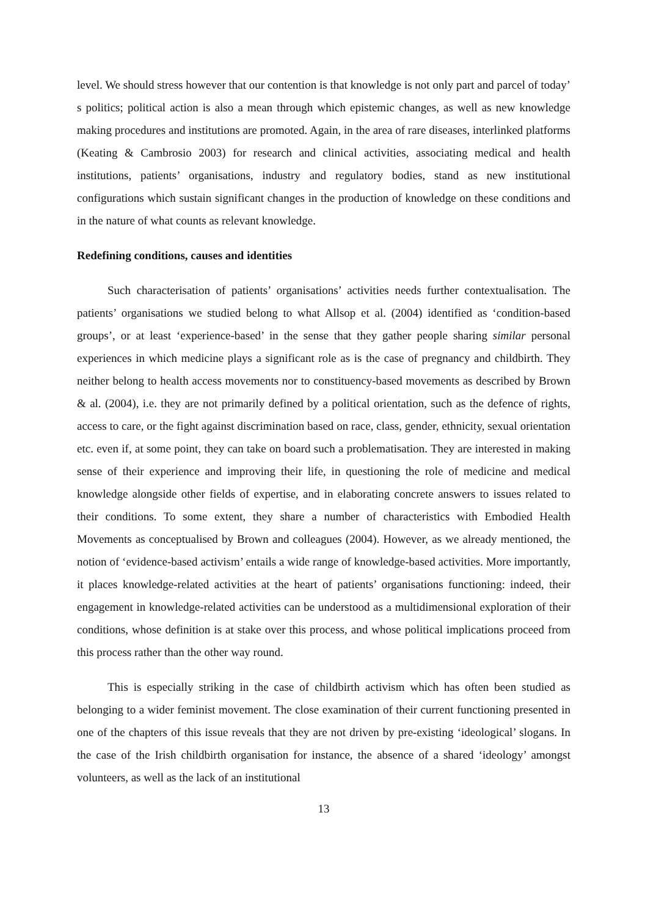level. We should stress however that our contention is that knowledge is not only part and parcel of today’ s politics; political action is also a mean through which epistemic changes, as well as new knowledge making procedures and institutions are promoted. Again, in the area of rare diseases, interlinked platforms (Keating & Cambrosio 2003) for research and clinical activities, associating medical and health institutions, patients’ organisations, industry and regulatory bodies, stand as new institutional configurations which sustain significant changes in the production of knowledge on these conditions and in the nature of what counts as relevant knowledge.
Redefining conditions, causes and identities
Such characterisation of patients’ organisations’ activities needs further contextualisation. The patients’ organisations we studied belong to what Allsop et al. (2004) identified as ‘condition-based groups’, or at least ‘experience-based’ in the sense that they gather people sharing similar personal experiences in which medicine plays a significant role as is the case of pregnancy and childbirth. They neither belong to health access movements nor to constituency-based movements as described by Brown & al. (2004), i.e. they are not primarily defined by a political orientation, such as the defence of rights, access to care, or the fight against discrimination based on race, class, gender, ethnicity, sexual orientation etc. even if, at some point, they can take on board such a problematisation. They are interested in making sense of their experience and improving their life, in questioning the role of medicine and medical knowledge alongside other fields of expertise, and in elaborating concrete answers to issues related to their conditions. To some extent, they share a number of characteristics with Embodied Health Movements as conceptualised by Brown and colleagues (2004). However, as we already mentioned, the notion of ‘evidence-based activism’ entails a wide range of knowledge-based activities. More importantly, it places knowledge-related activities at the heart of patients’ organisations functioning: indeed, their engagement in knowledge-related activities can be understood as a multidimensional exploration of their conditions, whose definition is at stake over this process, and whose political implications proceed from this process rather than the other way round.
This is especially striking in the case of childbirth activism which has often been studied as belonging to a wider feminist movement. The close examination of their current functioning presented in one of the chapters of this issue reveals that they are not driven by pre-existing ‘ideological’ slogans. In the case of the Irish childbirth organisation for instance, the absence of a shared ‘ideology’ amongst volunteers, as well as the lack of an institutional
13